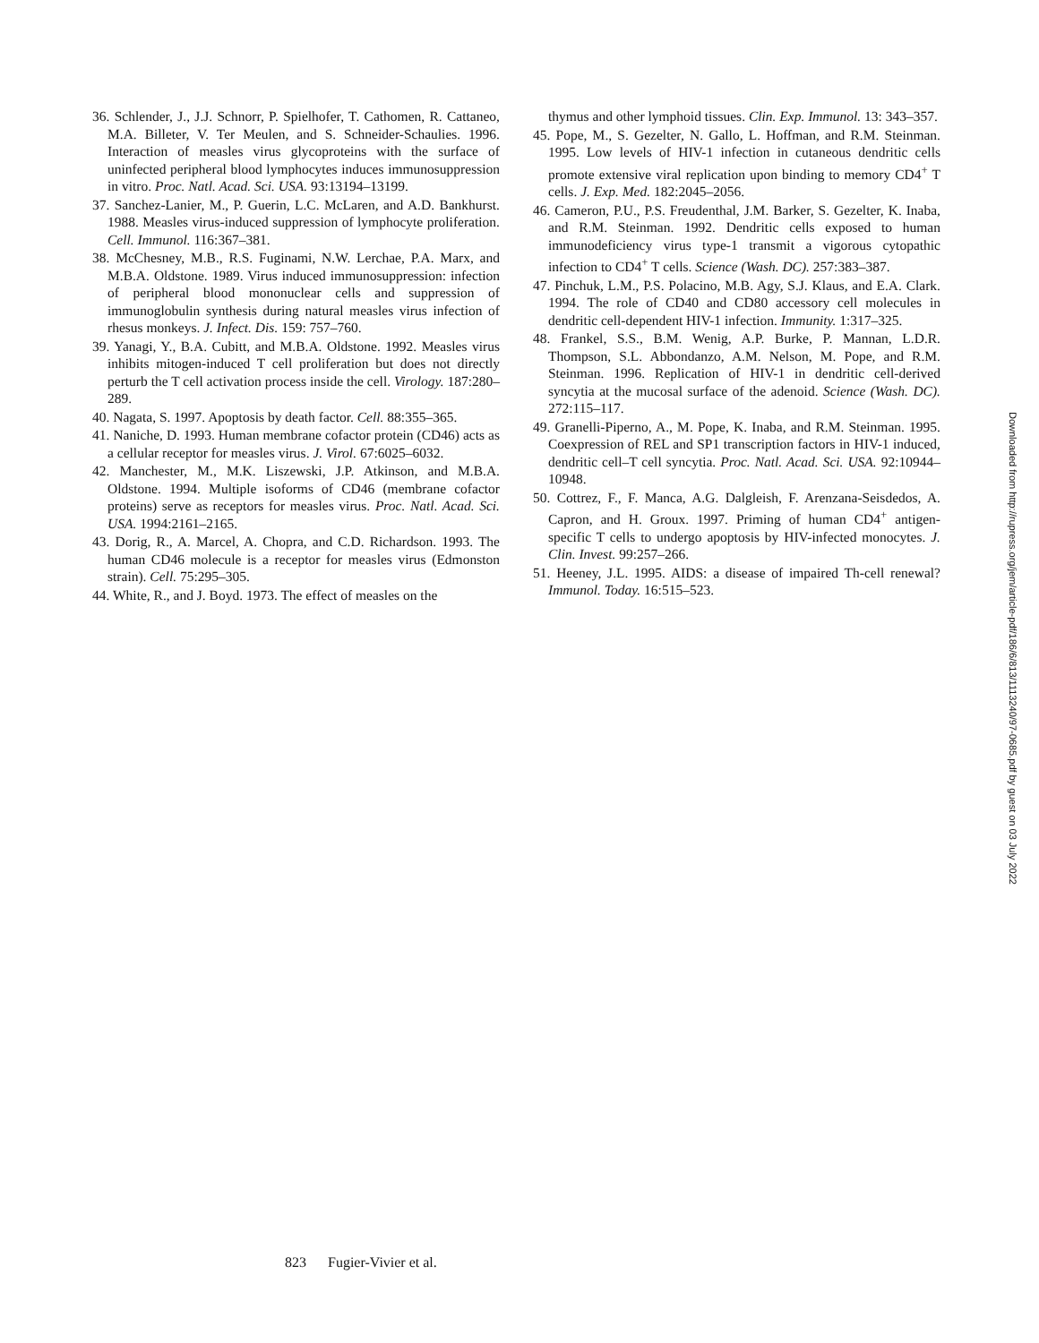36. Schlender, J., J.J. Schnorr, P. Spielhofer, T. Cathomen, R. Cattaneo, M.A. Billeter, V. Ter Meulen, and S. Schneider-Schaulies. 1996. Interaction of measles virus glycoproteins with the surface of uninfected peripheral blood lymphocytes induces immunosuppression in vitro. Proc. Natl. Acad. Sci. USA. 93:13194–13199.
37. Sanchez-Lanier, M., P. Guerin, L.C. McLaren, and A.D. Bankhurst. 1988. Measles virus-induced suppression of lymphocyte proliferation. Cell. Immunol. 116:367–381.
38. McChesney, M.B., R.S. Fuginami, N.W. Lerchae, P.A. Marx, and M.B.A. Oldstone. 1989. Virus induced immunosuppression: infection of peripheral blood mononuclear cells and suppression of immunoglobulin synthesis during natural measles virus infection of rhesus monkeys. J. Infect. Dis. 159: 757–760.
39. Yanagi, Y., B.A. Cubitt, and M.B.A. Oldstone. 1992. Measles virus inhibits mitogen-induced T cell proliferation but does not directly perturb the T cell activation process inside the cell. Virology. 187:280–289.
40. Nagata, S. 1997. Apoptosis by death factor. Cell. 88:355–365.
41. Naniche, D. 1993. Human membrane cofactor protein (CD46) acts as a cellular receptor for measles virus. J. Virol. 67:6025–6032.
42. Manchester, M., M.K. Liszewski, J.P. Atkinson, and M.B.A. Oldstone. 1994. Multiple isoforms of CD46 (membrane cofactor proteins) serve as receptors for measles virus. Proc. Natl. Acad. Sci. USA. 1994:2161–2165.
43. Dorig, R., A. Marcel, A. Chopra, and C.D. Richardson. 1993. The human CD46 molecule is a receptor for measles virus (Edmonston strain). Cell. 75:295–305.
44. White, R., and J. Boyd. 1973. The effect of measles on the
thymus and other lymphoid tissues. Clin. Exp. Immunol. 13: 343–357.
45. Pope, M., S. Gezelter, N. Gallo, L. Hoffman, and R.M. Steinman. 1995. Low levels of HIV-1 infection in cutaneous dendritic cells promote extensive viral replication upon binding to memory CD4<sup>+</sup> T cells. J. Exp. Med. 182:2045–2056.
46. Cameron, P.U., P.S. Freudenthal, J.M. Barker, S. Gezelter, K. Inaba, and R.M. Steinman. 1992. Dendritic cells exposed to human immunodeficiency virus type-1 transmit a vigorous cytopathic infection to CD4<sup>+</sup> T cells. Science (Wash. DC). 257:383–387.
47. Pinchuk, L.M., P.S. Polacino, M.B. Agy, S.J. Klaus, and E.A. Clark. 1994. The role of CD40 and CD80 accessory cell molecules in dendritic cell-dependent HIV-1 infection. Immunity. 1:317–325.
48. Frankel, S.S., B.M. Wenig, A.P. Burke, P. Mannan, L.D.R. Thompson, S.L. Abbondanzo, A.M. Nelson, M. Pope, and R.M. Steinman. 1996. Replication of HIV-1 in dendritic cell-derived syncytia at the mucosal surface of the adenoid. Science (Wash. DC). 272:115–117.
49. Granelli-Piperno, A., M. Pope, K. Inaba, and R.M. Steinman. 1995. Coexpression of REL and SP1 transcription factors in HIV-1 induced, dendritic cell–T cell syncytia. Proc. Natl. Acad. Sci. USA. 92:10944–10948.
50. Cottrez, F., F. Manca, A.G. Dalgleish, F. Arenzana-Seisdedos, A. Capron, and H. Groux. 1997. Priming of human CD4<sup>+</sup> antigen-specific T cells to undergo apoptosis by HIV-infected monocytes. J. Clin. Invest. 99:257–266.
51. Heeney, J.L. 1995. AIDS: a disease of impaired Th-cell renewal? Immunol. Today. 16:515–523.
Downloaded from http://rupress.org/jem/article-pdf/186/6/813/1113240/97-0685.pdf by guest on 03 July 2022
823 Fugier-Vivier et al.